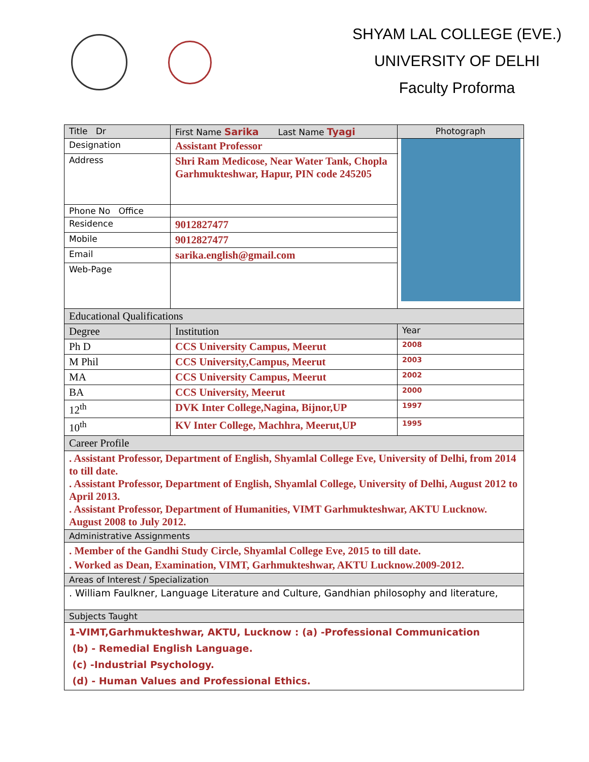SHYAM LAL COLLEGE (EVE.)
UNIVERSITY OF DELHI
Faculty Proforma
| Title Dr | First Name Sarika Last Name Tyagi | Photograph |
| Designation | Assistant Professor | |
| Address | Shri Ram Medicose, Near Water Tank, Chopla Garhmukteshwar, Hapur, PIN code 245205 | |
| Phone No Office | | |
| Residence | 9012827477 | |
| Mobile | 9012827477 | |
| Email | sarika.english@gmail.com | |
| Web-Page | | |
| Educational Qualifications | | |
| Degree | Institution | Year |
| Ph D | CCS University Campus, Meerut | 2008 |
| M Phil | CCS University,Campus, Meerut | 2003 |
| MA | CCS University Campus, Meerut | 2002 |
| BA | CCS University, Meerut | 2000 |
| 12<sup>th</sup> | DVK Inter College,Nagina, Bijnor,UP | 1997 |
| 10<sup>th</sup> | KV Inter College, Machhra, Meerut,UP | 1995 |
| Career Profile | | |
| . Assistant Professor, Department of English, Shyamlal College Eve, University of Delhi, from 2014 to till date. . Assistant Professor, Department of English, Shyamlal College, University of Delhi, August 2012 to April 2013. . Assistant Professor, Department of Humanities, VIMT Garhmukteshwar, AKTU Lucknow. August 2008 to July 2012. | | |
| Administrative Assignments | | |
| . Member of the Gandhi Study Circle, Shyamlal College Eve, 2015 to till date. . Worked as Dean, Examination, VIMT, Garhmukteshwar, AKTU Lucknow.2009-2012. | | |
| Areas of Interest / Specialization | | |
| . William Faulkner, Language Literature and Culture, Gandhian philosophy and literature, | | |
| Subjects Taught | | |
| 1-VIMT,Garhmukteshwar, AKTU, Lucknow : (a) -Professional Communication (b) - Remedial English Language. (c) -Industrial Psychology. (d) - Human Values and Professional Ethics. | | |